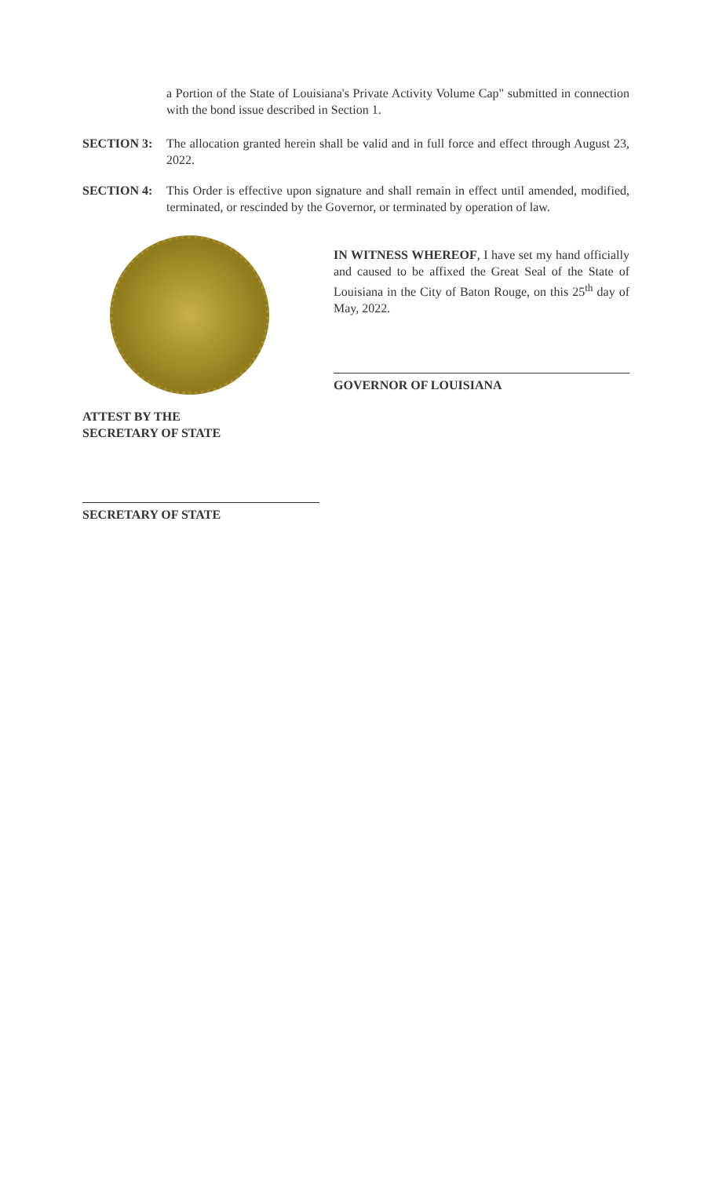a Portion of the State of Louisiana's Private Activity Volume Cap" submitted in connection with the bond issue described in Section 1.
SECTION 3: The allocation granted herein shall be valid and in full force and effect through August 23, 2022.
SECTION 4: This Order is effective upon signature and shall remain in effect until amended, modified, terminated, or rescinded by the Governor, or terminated by operation of law.
IN WITNESS WHEREOF, I have set my hand officially and caused to be affixed the Great Seal of the State of Louisiana in the City of Baton Rouge, on this 25<sup>th</sup> day of May, 2022.
GOVERNOR OF LOUISIANA
ATTEST BY THE
SECRETARY OF STATE
SECRETARY OF STATE